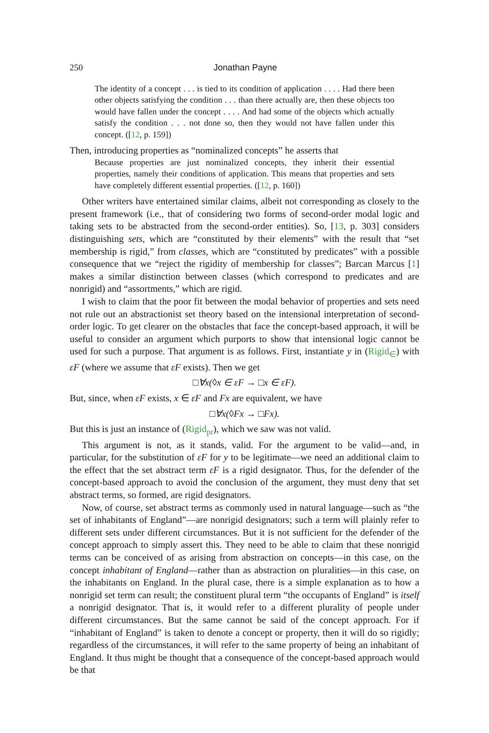250 Jonathan Payne
The identity of a concept . . . is tied to its condition of application . . . . Had there been other objects satisfying the condition . . . than there actually are, then these objects too would have fallen under the concept . . . . And had some of the objects which actually satisfy the condition . . . not done so, then they would not have fallen under this concept. ([12, p. 159])
Then, introducing properties as “nominalized concepts” he asserts that
Because properties are just nominalized concepts, they inherit their essential properties, namely their conditions of application. This means that properties and sets have completely different essential properties. ([12, p. 160])
Other writers have entertained similar claims, albeit not corresponding as closely to the present framework (i.e., that of considering two forms of second-order modal logic and taking sets to be abstracted from the second-order entities). So, [13, p. 303] considers distinguishing sets, which are “constituted by their elements” with the result that “set membership is rigid,” from classes, which are “constituted by predicates” with a possible consequence that we “reject the rigidity of membership for classes”; Barcan Marcus [1] makes a similar distinction between classes (which correspond to predicates and are nonrigid) and “assortments,” which are rigid.
I wish to claim that the poor fit between the modal behavior of properties and sets need not rule out an abstractionist set theory based on the intensional interpretation of second-order logic. To get clearer on the obstacles that face the concept-based approach, it will be useful to consider an argument which purports to show that intensional logic cannot be used for such a purpose. That argument is as follows. First, instantiate y in (Rigid<sub>∈</sub>) with εF (where we assume that εF exists). Then we get
□∀x(◊x ∈ εF → □x ∈ εF).
But, since, when εF exists, x ∈ εF and Fx are equivalent, we have
□∀x(◊Fx → □Fx).
But this is just an instance of (Rigid<sub>pr</sub>), which we saw was not valid.
This argument is not, as it stands, valid. For the argument to be valid—and, in particular, for the substitution of εF for y to be legitimate—we need an additional claim to the effect that the set abstract term εF is a rigid designator. Thus, for the defender of the concept-based approach to avoid the conclusion of the argument, they must deny that set abstract terms, so formed, are rigid designators.
Now, of course, set abstract terms as commonly used in natural language—such as “the set of inhabitants of England”—are nonrigid designators; such a term will plainly refer to different sets under different circumstances. But it is not sufficient for the defender of the concept approach to simply assert this. They need to be able to claim that these nonrigid terms can be conceived of as arising from abstraction on concepts—in this case, on the concept inhabitant of England—rather than as abstraction on pluralities—in this case, on the inhabitants on England. In the plural case, there is a simple explanation as to how a nonrigid set term can result; the constituent plural term “the occupants of England” is itself a nonrigid designator. That is, it would refer to a different plurality of people under different circumstances. But the same cannot be said of the concept approach. For if “inhabitant of England” is taken to denote a concept or property, then it will do so rigidly; regardless of the circumstances, it will refer to the same property of being an inhabitant of England. It thus might be thought that a consequence of the concept-based approach would be that